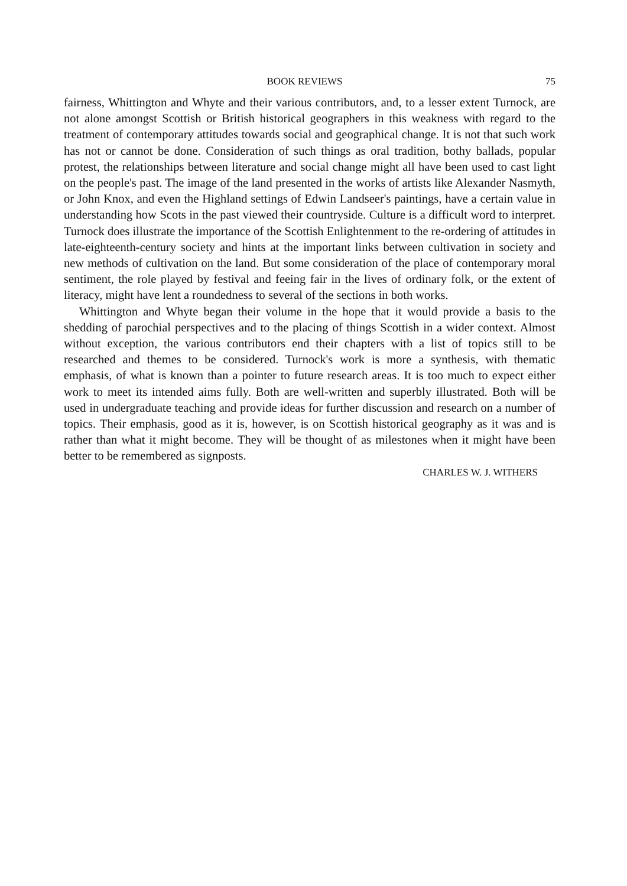BOOK REVIEWS 75
fairness, Whittington and Whyte and their various contributors, and, to a lesser extent Turnock, are not alone amongst Scottish or British historical geographers in this weakness with regard to the treatment of contemporary attitudes towards social and geographical change. It is not that such work has not or cannot be done. Consideration of such things as oral tradition, bothy ballads, popular protest, the relationships between literature and social change might all have been used to cast light on the people's past. The image of the land presented in the works of artists like Alexander Nasmyth, or John Knox, and even the Highland settings of Edwin Landseer's paintings, have a certain value in understanding how Scots in the past viewed their countryside. Culture is a difficult word to interpret. Turnock does illustrate the importance of the Scottish Enlightenment to the re-ordering of attitudes in late-eighteenth-century society and hints at the important links between cultivation in society and new methods of cultivation on the land. But some consideration of the place of contemporary moral sentiment, the role played by festival and feeing fair in the lives of ordinary folk, or the extent of literacy, might have lent a roundedness to several of the sections in both works.
Whittington and Whyte began their volume in the hope that it would provide a basis to the shedding of parochial perspectives and to the placing of things Scottish in a wider context. Almost without exception, the various contributors end their chapters with a list of topics still to be researched and themes to be considered. Turnock's work is more a synthesis, with thematic emphasis, of what is known than a pointer to future research areas. It is too much to expect either work to meet its intended aims fully. Both are well-written and superbly illustrated. Both will be used in undergraduate teaching and provide ideas for further discussion and research on a number of topics. Their emphasis, good as it is, however, is on Scottish historical geography as it was and is rather than what it might become. They will be thought of as milestones when it might have been better to be remembered as signposts.
CHARLES W. J. WITHERS